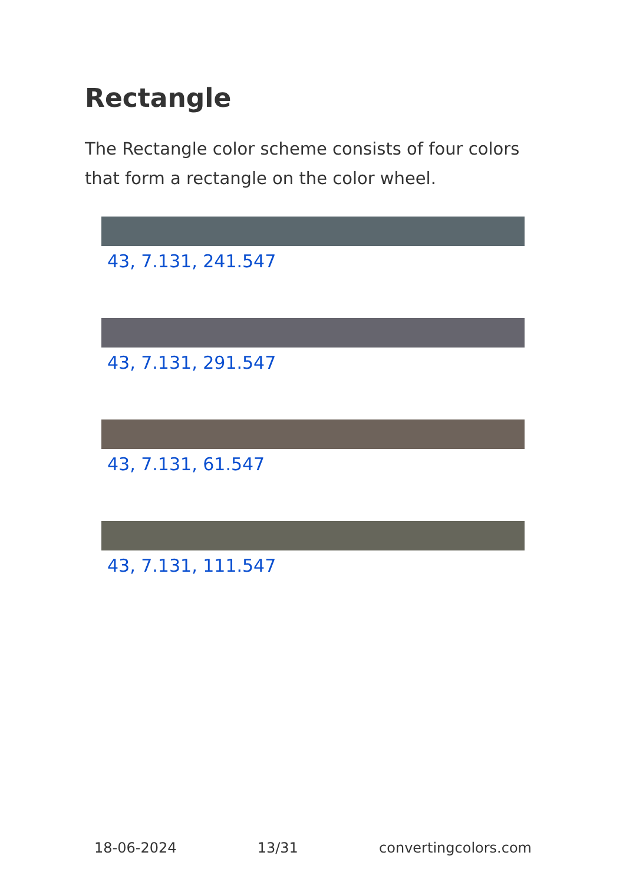Rectangle
The Rectangle color scheme consists of four colors that form a rectangle on the color wheel.
43, 7.131, 241.547
43, 7.131, 291.547
43, 7.131, 61.547
43, 7.131, 111.547
18-06-2024 13/31 convertingcolors.com